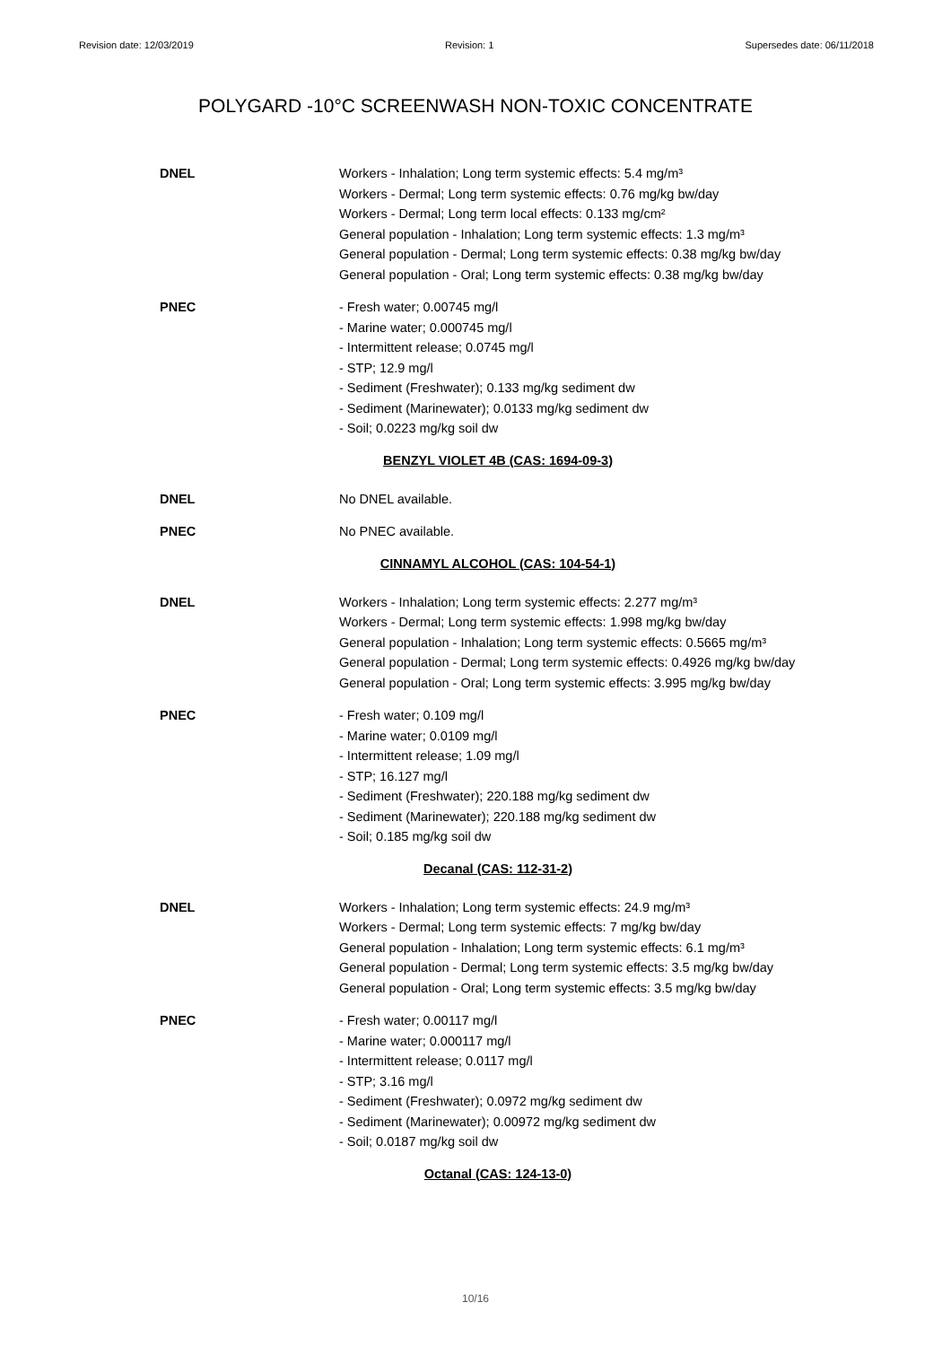Revision date: 12/03/2019 Revision: 1 Supersedes date: 06/11/2018
POLYGARD -10°C SCREENWASH NON-TOXIC CONCENTRATE
DNEL Workers - Inhalation; Long term systemic effects: 5.4 mg/m³
Workers - Dermal; Long term systemic effects: 0.76 mg/kg bw/day
Workers - Dermal; Long term local effects: 0.133 mg/cm²
General population - Inhalation; Long term systemic effects: 1.3 mg/m³
General population - Dermal; Long term systemic effects: 0.38 mg/kg bw/day
General population - Oral; Long term systemic effects: 0.38 mg/kg bw/day
PNEC - Fresh water; 0.00745 mg/l
- Marine water; 0.000745 mg/l
- Intermittent release; 0.0745 mg/l
- STP; 12.9 mg/l
- Sediment (Freshwater); 0.133 mg/kg sediment dw
- Sediment (Marinewater); 0.0133 mg/kg sediment dw
- Soil; 0.0223 mg/kg soil dw
BENZYL VIOLET 4B (CAS: 1694-09-3)
DNEL No DNEL available.
PNEC No PNEC available.
CINNAMYL ALCOHOL (CAS: 104-54-1)
DNEL Workers - Inhalation; Long term systemic effects: 2.277 mg/m³
Workers - Dermal; Long term systemic effects: 1.998 mg/kg bw/day
General population - Inhalation; Long term systemic effects: 0.5665 mg/m³
General population - Dermal; Long term systemic effects: 0.4926 mg/kg bw/day
General population - Oral; Long term systemic effects: 3.995 mg/kg bw/day
PNEC - Fresh water; 0.109 mg/l
- Marine water; 0.0109 mg/l
- Intermittent release; 1.09 mg/l
- STP; 16.127 mg/l
- Sediment (Freshwater); 220.188 mg/kg sediment dw
- Sediment (Marinewater); 220.188 mg/kg sediment dw
- Soil; 0.185 mg/kg soil dw
Decanal (CAS: 112-31-2)
DNEL Workers - Inhalation; Long term systemic effects: 24.9 mg/m³
Workers - Dermal; Long term systemic effects: 7 mg/kg bw/day
General population - Inhalation; Long term systemic effects: 6.1 mg/m³
General population - Dermal; Long term systemic effects: 3.5 mg/kg bw/day
General population - Oral; Long term systemic effects: 3.5 mg/kg bw/day
PNEC - Fresh water; 0.00117 mg/l
- Marine water; 0.000117 mg/l
- Intermittent release; 0.0117 mg/l
- STP; 3.16 mg/l
- Sediment (Freshwater); 0.0972 mg/kg sediment dw
- Sediment (Marinewater); 0.00972 mg/kg sediment dw
- Soil; 0.0187 mg/kg soil dw
Octanal (CAS: 124-13-0)
10/16